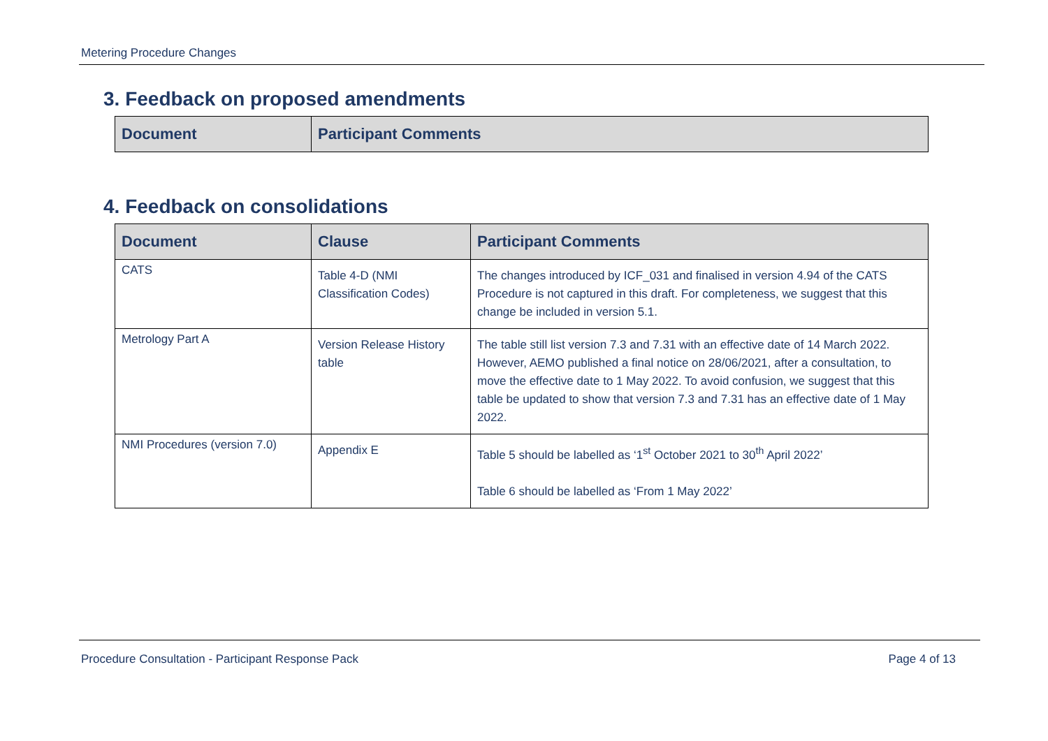Metering Procedure Changes
3. Feedback on proposed amendments
| Document | Participant Comments |
| --- | --- |
4. Feedback on consolidations
| Document | Clause | Participant Comments |
| --- | --- | --- |
| CATS | Table 4-D (NMI Classification Codes) | The changes introduced by ICF_031 and finalised in version 4.94 of the CATS Procedure is not captured in this draft. For completeness, we suggest that this change be included in version 5.1. |
| Metrology Part A | Version Release History table | The table still list version 7.3 and 7.31 with an effective date of 14 March 2022. However, AEMO published a final notice on 28/06/2021, after a consultation, to move the effective date to 1 May 2022. To avoid confusion, we suggest that this table be updated to show that version 7.3 and 7.31 has an effective date of 1 May 2022. |
| NMI Procedures (version 7.0) | Appendix E | Table 5 should be labelled as ‘1<sup>st</sup> October 2021 to 30<sup>th</sup> April 2022’ Table 6 should be labelled as ‘From 1 May 2022’ |
Procedure Consultation - Participant Response Pack Page 4 of 13